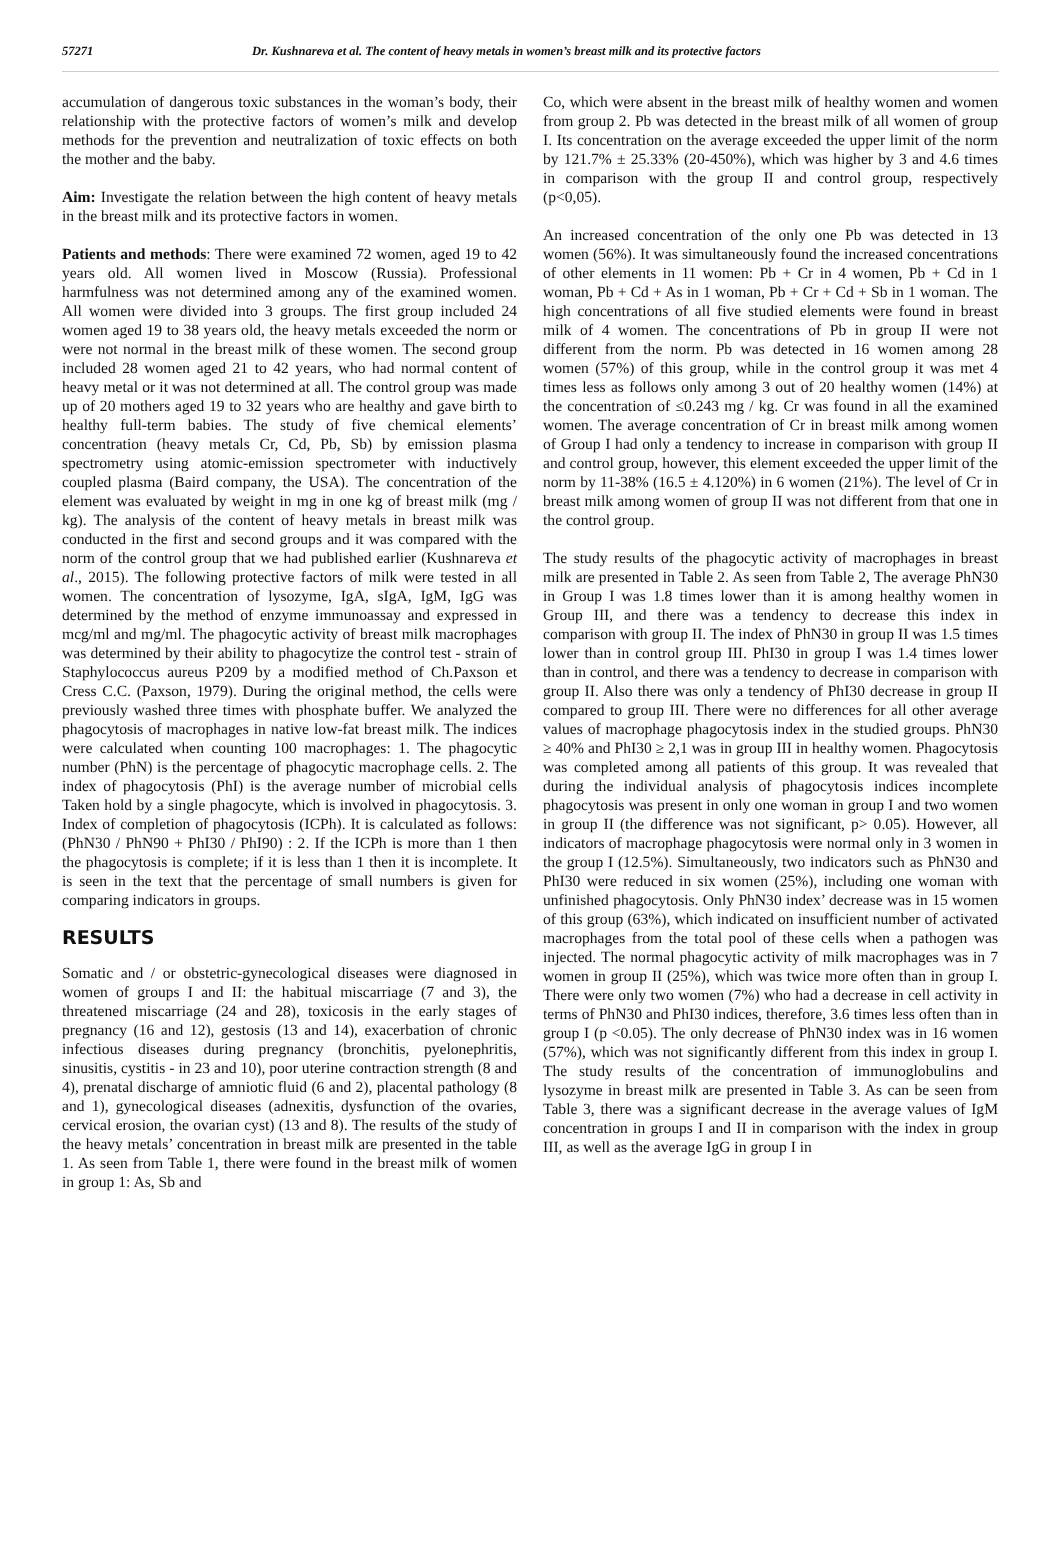57271 Dr. Kushnareva et al. The content of heavy metals in women’s breast milk and its protective factors
accumulation of dangerous toxic substances in the woman’s body, their relationship with the protective factors of women’s milk and develop methods for the prevention and neutralization of toxic effects on both the mother and the baby.
Aim: Investigate the relation between the high content of heavy metals in the breast milk and its protective factors in women.
Patients and methods: There were examined 72 women, aged 19 to 42 years old. All women lived in Moscow (Russia). Professional harmfulness was not determined among any of the examined women. All women were divided into 3 groups. The first group included 24 women aged 19 to 38 years old, the heavy metals exceeded the norm or were not normal in the breast milk of these women. The second group included 28 women aged 21 to 42 years, who had normal content of heavy metal or it was not determined at all. The control group was made up of 20 mothers aged 19 to 32 years who are healthy and gave birth to healthy full-term babies. The study of five chemical elements’ concentration (heavy metals Cr, Cd, Pb, Sb) by emission plasma spectrometry using atomic-emission spectrometer with inductively coupled plasma (Baird company, the USA). The concentration of the element was evaluated by weight in mg in one kg of breast milk (mg / kg). The analysis of the content of heavy metals in breast milk was conducted in the first and second groups and it was compared with the norm of the control group that we had published earlier (Kushnareva et al., 2015). The following protective factors of milk were tested in all women. The concentration of lysozyme, IgA, sIgA, IgM, IgG was determined by the method of enzyme immunoassay and expressed in mcg/ml and mg/ml. The phagocytic activity of breast milk macrophages was determined by their ability to phagocytize the control test - strain of Staphylococcus aureus P209 by a modified method of Ch.Paxson et Cress C.C. (Paxson, 1979). During the original method, the cells were previously washed three times with phosphate buffer. We analyzed the phagocytosis of macrophages in native low-fat breast milk. The indices were calculated when counting 100 macrophages: 1. The phagocytic number (PhN) is the percentage of phagocytic macrophage cells. 2. The index of phagocytosis (PhI) is the average number of microbial cells Taken hold by a single phagocyte, which is involved in phagocytosis. 3. Index of completion of phagocytosis (ICPh). It is calculated as follows: (PhN30 / PhN90 + PhI30 / PhI90) : 2. If the ICPh is more than 1 then the phagocytosis is complete; if it is less than 1 then it is incomplete. It is seen in the text that the percentage of small numbers is given for comparing indicators in groups.
RESULTS
Somatic and / or obstetric-gynecological diseases were diagnosed in women of groups I and II: the habitual miscarriage (7 and 3), the threatened miscarriage (24 and 28), toxicosis in the early stages of pregnancy (16 and 12), gestosis (13 and 14), exacerbation of chronic infectious diseases during pregnancy (bronchitis, pyelonephritis, sinusitis, cystitis - in 23 and 10), poor uterine contraction strength (8 and 4), prenatal discharge of amniotic fluid (6 and 2), placental pathology (8 and 1), gynecological diseases (adnexitis, dysfunction of the ovaries, cervical erosion, the ovarian cyst) (13 and 8). The results of the study of the heavy metals’ concentration in breast milk are presented in the table 1. As seen from Table 1, there were found in the breast milk of women in group 1: As, Sb and
Co, which were absent in the breast milk of healthy women and women from group 2. Pb was detected in the breast milk of all women of group I. Its concentration on the average exceeded the upper limit of the norm by 121.7% ± 25.33% (20-450%), which was higher by 3 and 4.6 times in comparison with the group II and control group, respectively (p<0,05).
An increased concentration of the only one Pb was detected in 13 women (56%). It was simultaneously found the increased concentrations of other elements in 11 women: Pb + Cr in 4 women, Pb + Cd in 1 woman, Pb + Cd + As in 1 woman, Pb + Cr + Cd + Sb in 1 woman. The high concentrations of all five studied elements were found in breast milk of 4 women. The concentrations of Pb in group II were not different from the norm. Pb was detected in 16 women among 28 women (57%) of this group, while in the control group it was met 4 times less as follows only among 3 out of 20 healthy women (14%) at the concentration of ≤0.243 mg / kg. Cr was found in all the examined women. The average concentration of Cr in breast milk among women of Group I had only a tendency to increase in comparison with group II and control group, however, this element exceeded the upper limit of the norm by 11-38% (16.5 ± 4.120%) in 6 women (21%). The level of Cr in breast milk among women of group II was not different from that one in the control group.
The study results of the phagocytic activity of macrophages in breast milk are presented in Table 2. As seen from Table 2, The average PhN30 in Group I was 1.8 times lower than it is among healthy women in Group III, and there was a tendency to decrease this index in comparison with group II. The index of PhN30 in group II was 1.5 times lower than in control group III. PhI30 in group I was 1.4 times lower than in control, and there was a tendency to decrease in comparison with group II. Also there was only a tendency of PhI30 decrease in group II compared to group III. There were no differences for all other average values of macrophage phagocytosis index in the studied groups. PhN30 ≥ 40% and PhI30 ≥ 2,1 was in group III in healthy women. Phagocytosis was completed among all patients of this group. It was revealed that during the individual analysis of phagocytosis indices incomplete phagocytosis was present in only one woman in group I and two women in group II (the difference was not significant, p> 0.05). However, all indicators of macrophage phagocytosis were normal only in 3 women in the group I (12.5%). Simultaneously, two indicators such as PhN30 and PhI30 were reduced in six women (25%), including one woman with unfinished phagocytosis. Only PhN30 index’ decrease was in 15 women of this group (63%), which indicated on insufficient number of activated macrophages from the total pool of these cells when a pathogen was injected. The normal phagocytic activity of milk macrophages was in 7 women in group II (25%), which was twice more often than in group I. There were only two women (7%) who had a decrease in cell activity in terms of PhN30 and PhI30 indices, therefore, 3.6 times less often than in group I (p <0.05). The only decrease of PhN30 index was in 16 women (57%), which was not significantly different from this index in group I. The study results of the concentration of immunoglobulins and lysozyme in breast milk are presented in Table 3. As can be seen from Table 3, there was a significant decrease in the average values of IgM concentration in groups I and II in comparison with the index in group III, as well as the average IgG in group I in